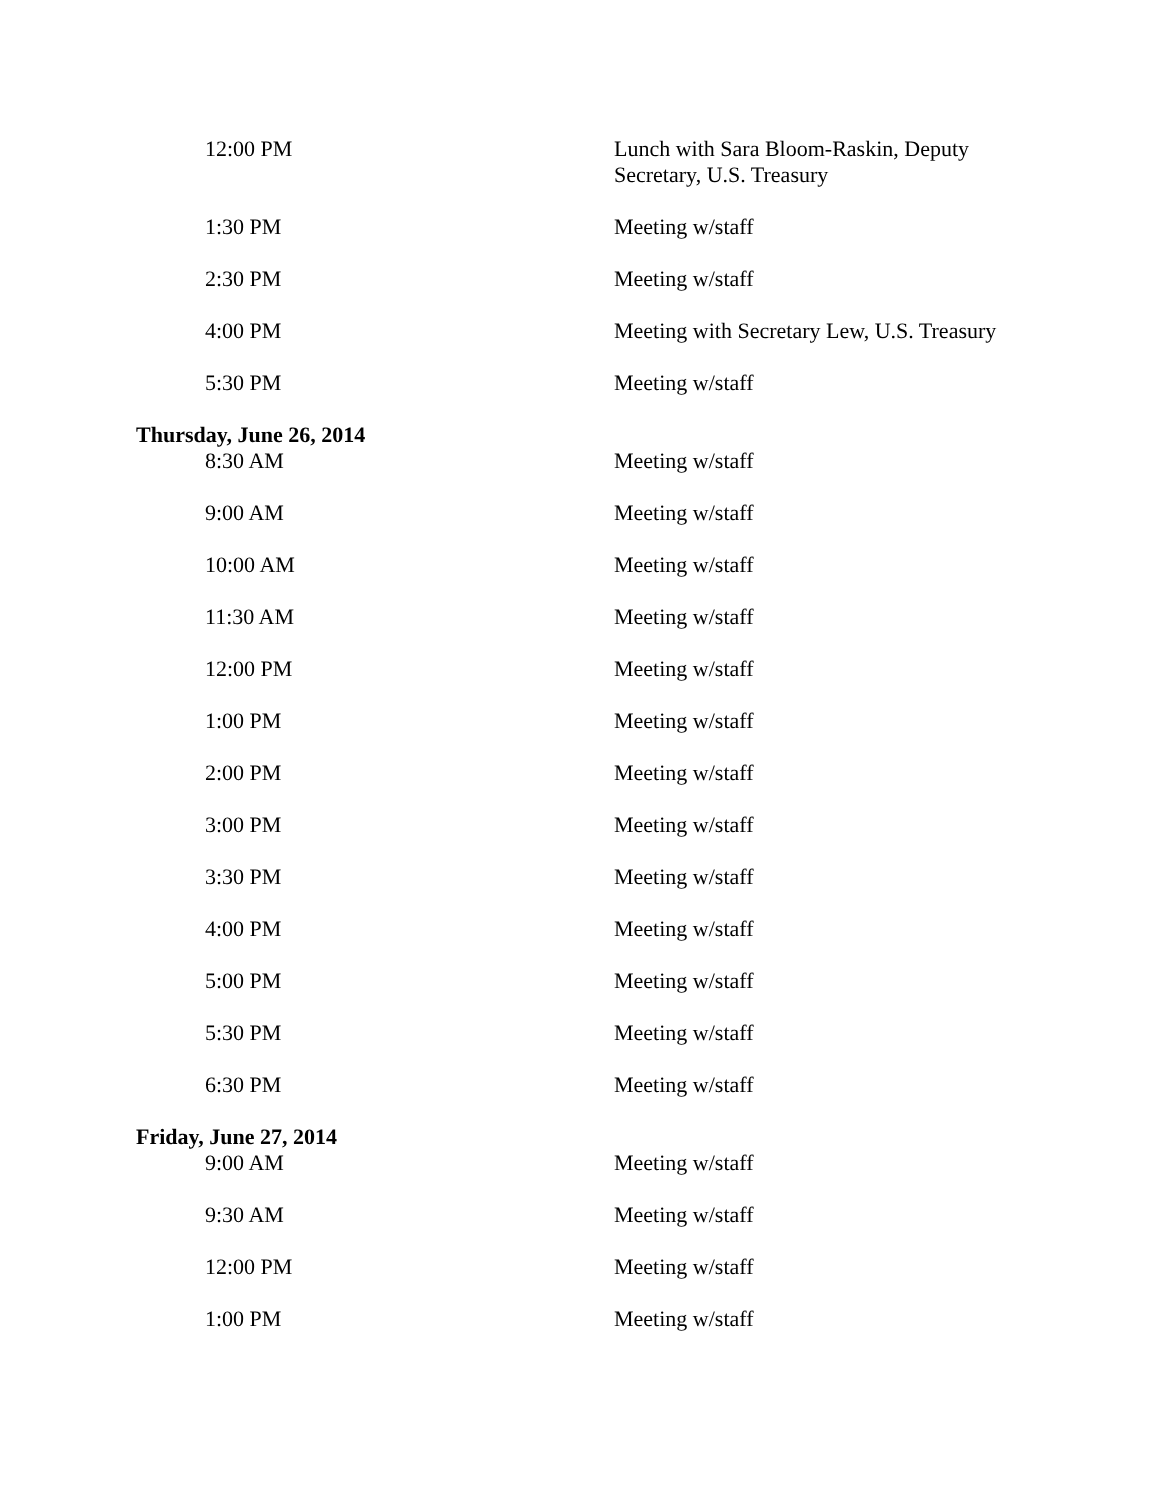| 12:00 PM | Lunch with Sara Bloom-Raskin, Deputy Secretary, U.S. Treasury |
| 1:30 PM | Meeting w/staff |
| 2:30 PM | Meeting w/staff |
| 4:00 PM | Meeting with Secretary Lew, U.S. Treasury |
| 5:30 PM | Meeting w/staff |
| Thursday, June 26, 2014 | |
| 8:30 AM | Meeting w/staff |
| 9:00 AM | Meeting w/staff |
| 10:00 AM | Meeting w/staff |
| 11:30 AM | Meeting w/staff |
| 12:00 PM | Meeting w/staff |
| 1:00 PM | Meeting w/staff |
| 2:00 PM | Meeting w/staff |
| 3:00 PM | Meeting w/staff |
| 3:30 PM | Meeting w/staff |
| 4:00 PM | Meeting w/staff |
| 5:00 PM | Meeting w/staff |
| 5:30 PM | Meeting w/staff |
| 6:30 PM | Meeting w/staff |
| Friday, June 27, 2014 | |
| 9:00 AM | Meeting w/staff |
| 9:30 AM | Meeting w/staff |
| 12:00 PM | Meeting w/staff |
| 1:00 PM | Meeting w/staff |